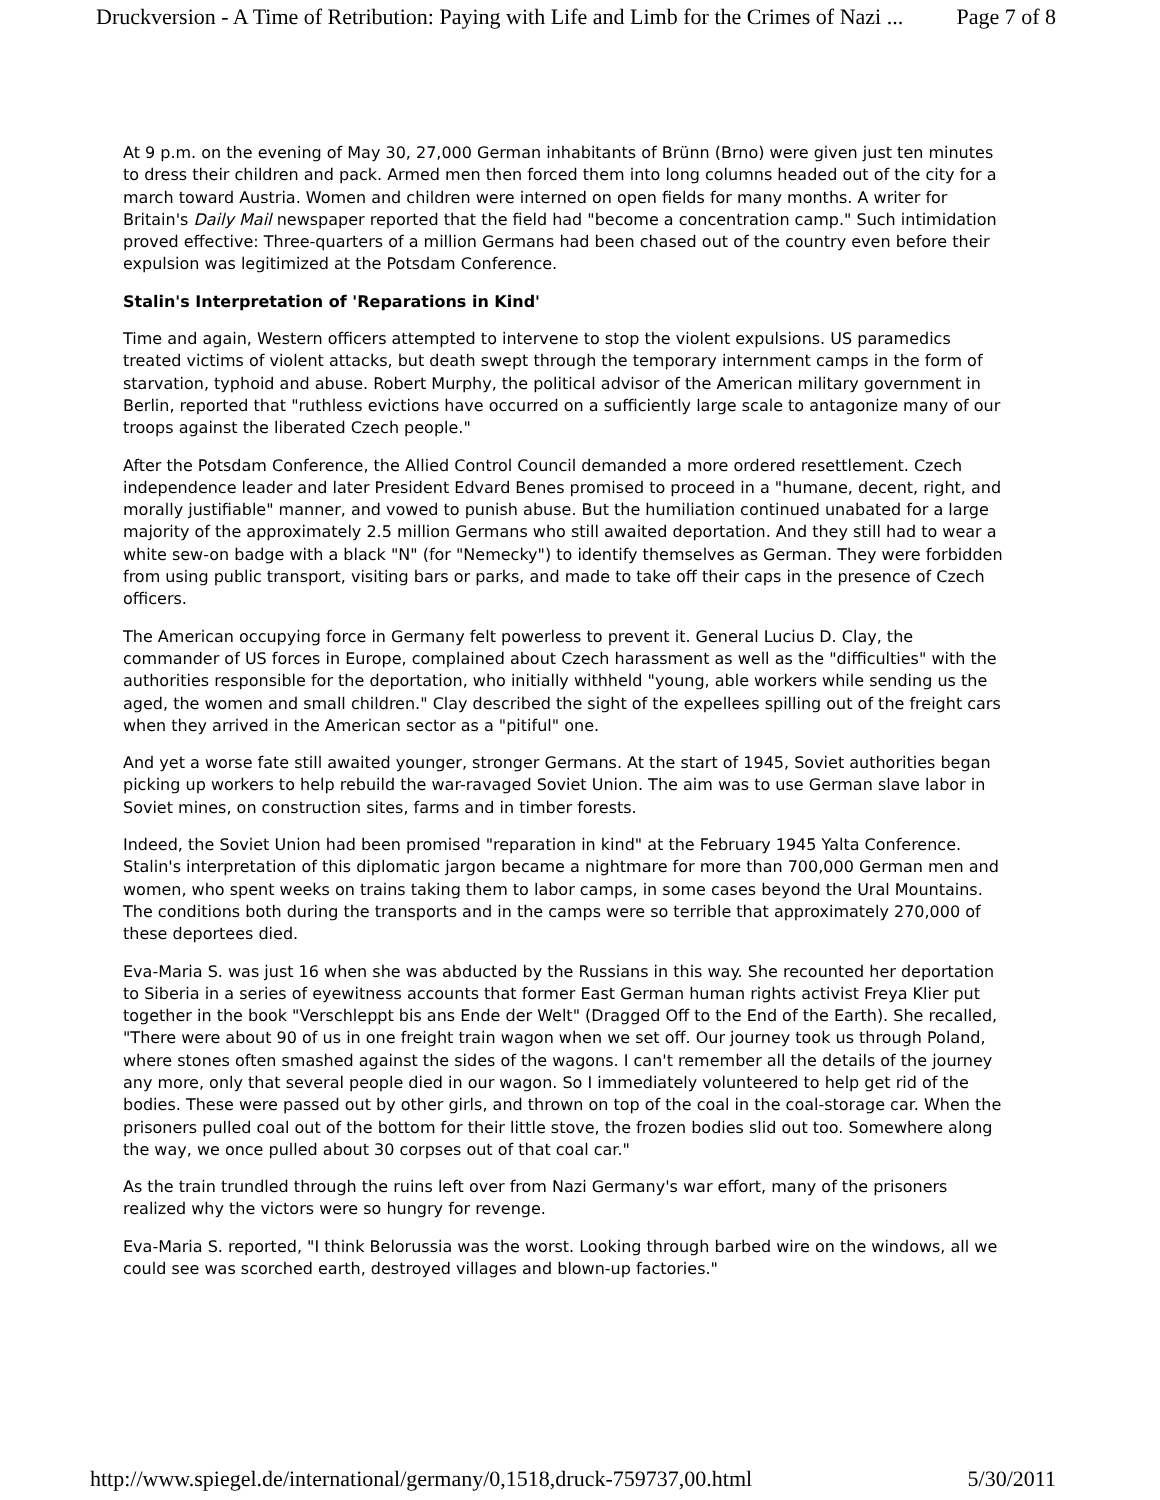Druckversion - A Time of Retribution: Paying with Life and Limb for the Crimes of Nazi ... Page 7 of 8
At 9 p.m. on the evening of May 30, 27,000 German inhabitants of Brünn (Brno) were given just ten minutes to dress their children and pack. Armed men then forced them into long columns headed out of the city for a march toward Austria. Women and children were interned on open fields for many months. A writer for Britain's Daily Mail newspaper reported that the field had "become a concentration camp." Such intimidation proved effective: Three-quarters of a million Germans had been chased out of the country even before their expulsion was legitimized at the Potsdam Conference.
Stalin's Interpretation of 'Reparations in Kind'
Time and again, Western officers attempted to intervene to stop the violent expulsions. US paramedics treated victims of violent attacks, but death swept through the temporary internment camps in the form of starvation, typhoid and abuse. Robert Murphy, the political advisor of the American military government in Berlin, reported that "ruthless evictions have occurred on a sufficiently large scale to antagonize many of our troops against the liberated Czech people."
After the Potsdam Conference, the Allied Control Council demanded a more ordered resettlement. Czech independence leader and later President Edvard Benes promised to proceed in a "humane, decent, right, and morally justifiable" manner, and vowed to punish abuse. But the humiliation continued unabated for a large majority of the approximately 2.5 million Germans who still awaited deportation. And they still had to wear a white sew-on badge with a black "N" (for "Nemecky") to identify themselves as German. They were forbidden from using public transport, visiting bars or parks, and made to take off their caps in the presence of Czech officers.
The American occupying force in Germany felt powerless to prevent it. General Lucius D. Clay, the commander of US forces in Europe, complained about Czech harassment as well as the "difficulties" with the authorities responsible for the deportation, who initially withheld "young, able workers while sending us the aged, the women and small children." Clay described the sight of the expellees spilling out of the freight cars when they arrived in the American sector as a "pitiful" one.
And yet a worse fate still awaited younger, stronger Germans. At the start of 1945, Soviet authorities began picking up workers to help rebuild the war-ravaged Soviet Union. The aim was to use German slave labor in Soviet mines, on construction sites, farms and in timber forests.
Indeed, the Soviet Union had been promised "reparation in kind" at the February 1945 Yalta Conference. Stalin's interpretation of this diplomatic jargon became a nightmare for more than 700,000 German men and women, who spent weeks on trains taking them to labor camps, in some cases beyond the Ural Mountains. The conditions both during the transports and in the camps were so terrible that approximately 270,000 of these deportees died.
Eva-Maria S. was just 16 when she was abducted by the Russians in this way. She recounted her deportation to Siberia in a series of eyewitness accounts that former East German human rights activist Freya Klier put together in the book "Verschleppt bis ans Ende der Welt" (Dragged Off to the End of the Earth). She recalled, "There were about 90 of us in one freight train wagon when we set off. Our journey took us through Poland, where stones often smashed against the sides of the wagons. I can't remember all the details of the journey any more, only that several people died in our wagon. So I immediately volunteered to help get rid of the bodies. These were passed out by other girls, and thrown on top of the coal in the coal-storage car. When the prisoners pulled coal out of the bottom for their little stove, the frozen bodies slid out too. Somewhere along the way, we once pulled about 30 corpses out of that coal car."
As the train trundled through the ruins left over from Nazi Germany's war effort, many of the prisoners realized why the victors were so hungry for revenge.
Eva-Maria S. reported, "I think Belorussia was the worst. Looking through barbed wire on the windows, all we could see was scorched earth, destroyed villages and blown-up factories."
http://www.spiegel.de/international/germany/0,1518,druck-759737,00.html 5/30/2011